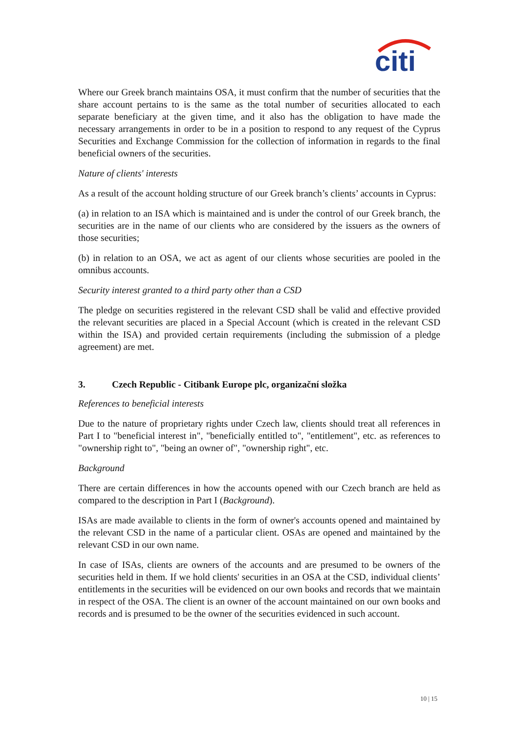citi
Where our Greek branch maintains OSA, it must confirm that the number of securities that the share account pertains to is the same as the total number of securities allocated to each separate beneficiary at the given time, and it also has the obligation to have made the necessary arrangements in order to be in a position to respond to any request of the Cyprus Securities and Exchange Commission for the collection of information in regards to the final beneficial owners of the securities.
Nature of clients' interests
As a result of the account holding structure of our Greek branch’s clients’ accounts in Cyprus:
(a) in relation to an ISA which is maintained and is under the control of our Greek branch, the securities are in the name of our clients who are considered by the issuers as the owners of those securities;
(b) in relation to an OSA, we act as agent of our clients whose securities are pooled in the omnibus accounts.
Security interest granted to a third party other than a CSD
The pledge on securities registered in the relevant CSD shall be valid and effective provided the relevant securities are placed in a Special Account (which is created in the relevant CSD within the ISA) and provided certain requirements (including the submission of a pledge agreement) are met.
3. Czech Republic - Citibank Europe plc, organizační složka
References to beneficial interests
Due to the nature of proprietary rights under Czech law, clients should treat all references in Part I to "beneficial interest in", "beneficially entitled to", "entitlement", etc. as references to "ownership right to", "being an owner of", "ownership right", etc.
Background
There are certain differences in how the accounts opened with our Czech branch are held as compared to the description in Part I (Background).
ISAs are made available to clients in the form of owner's accounts opened and maintained by the relevant CSD in the name of a particular client. OSAs are opened and maintained by the relevant CSD in our own name.
In case of ISAs, clients are owners of the accounts and are presumed to be owners of the securities held in them. If we hold clients' securities in an OSA at the CSD, individual clients’ entitlements in the securities will be evidenced on our own books and records that we maintain in respect of the OSA. The client is an owner of the account maintained on our own books and records and is presumed to be the owner of the securities evidenced in such account.
10 | 15